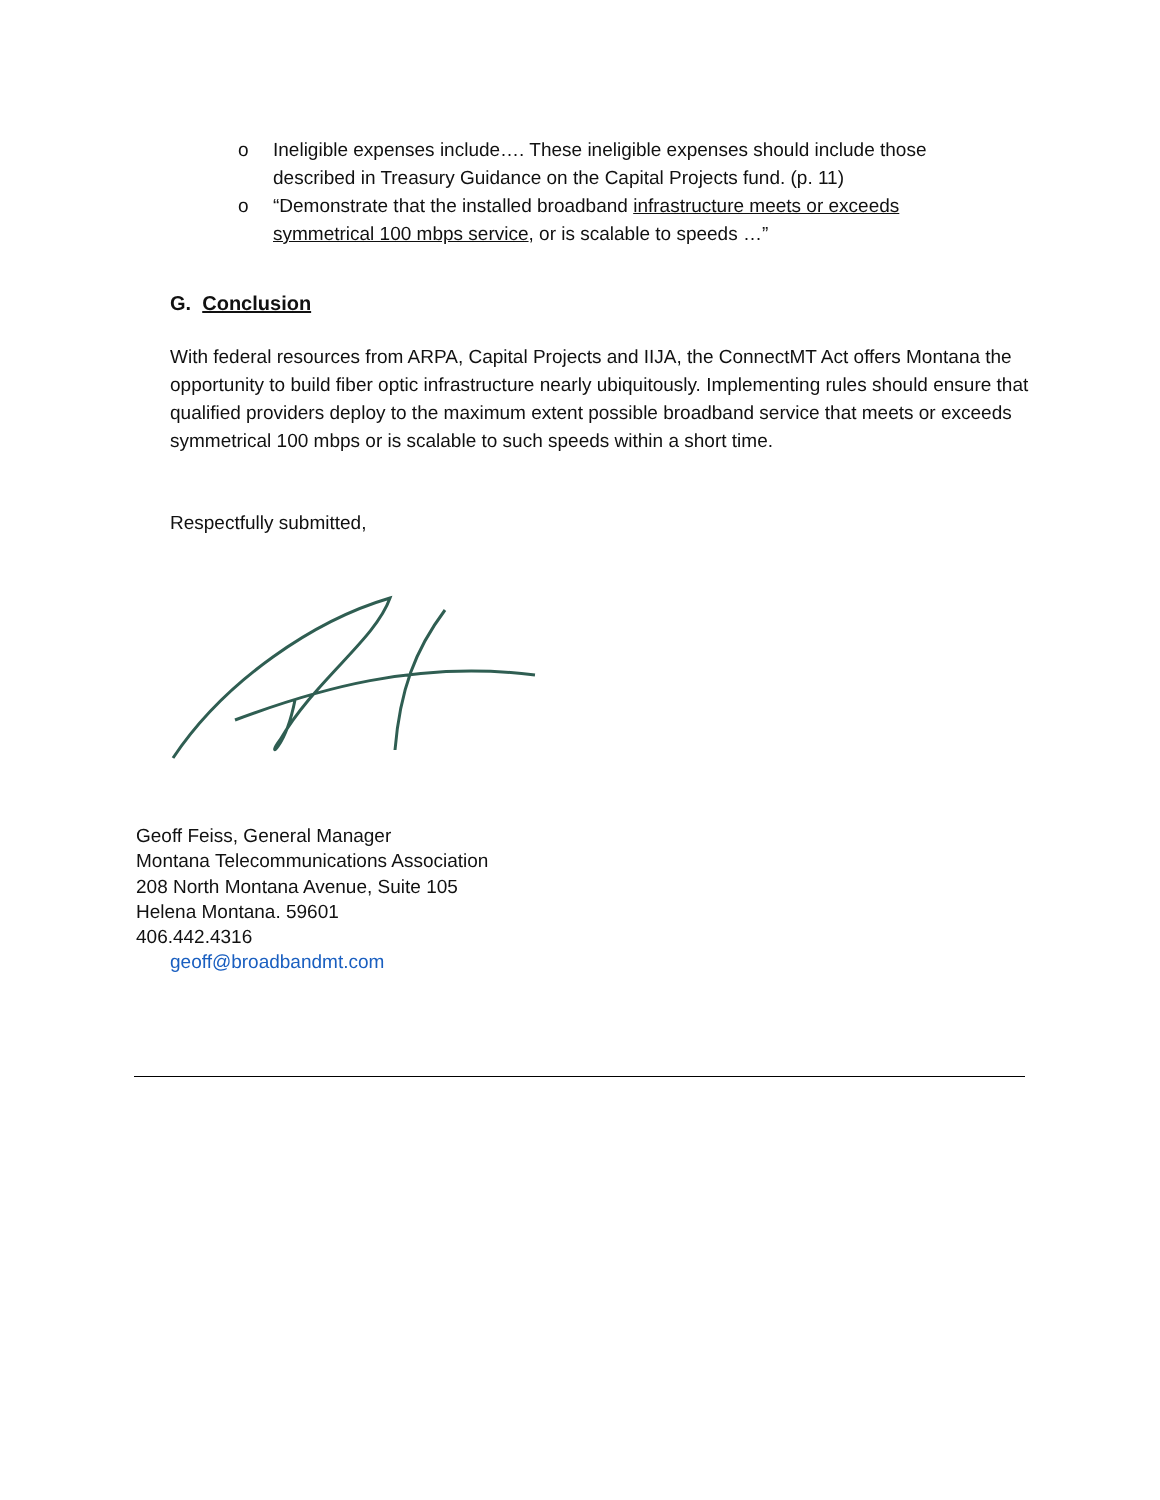o Ineligible expenses include…. These ineligible expenses should include those described in Treasury Guidance on the Capital Projects fund. (p. 11)
o “Demonstrate that the installed broadband infrastructure meets or exceeds symmetrical 100 mbps service, or is scalable to speeds …”
G. Conclusion
With federal resources from ARPA, Capital Projects and IIJA, the ConnectMT Act offers Montana the opportunity to build fiber optic infrastructure nearly ubiquitously. Implementing rules should ensure that qualified providers deploy to the maximum extent possible broadband service that meets or exceeds symmetrical 100 mbps or is scalable to such speeds within a short time.
Respectfully submitted,
Geoff Feiss, General Manager
Montana Telecommunications Association
208 North Montana Avenue, Suite 105
Helena Montana. 59601
406.442.4316
geoff@broadbandmt.com